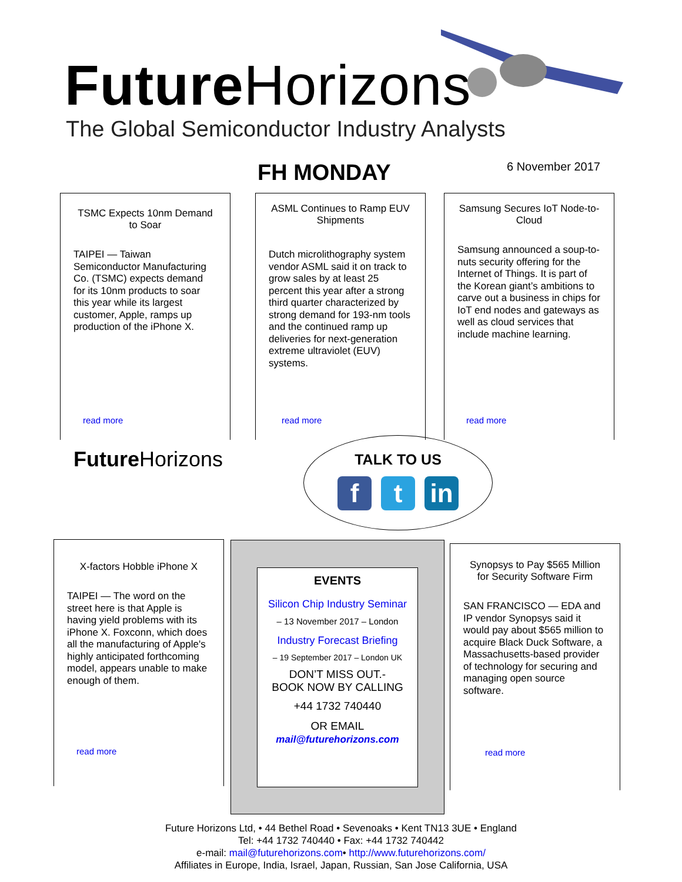Future Horizons
The Global Semiconductor Industry Analysts
FH MONDAY 6 November 2017
TSMC Expects 10nm Demand to Soar
TAIPEI — Taiwan Semiconductor Manufacturing Co. (TSMC) expects demand for its 10nm products to soar this year while its largest customer, Apple, ramps up production of the iPhone X.
read more
ASML Continues to Ramp EUV Shipments
Dutch microlithography system vendor ASML said it on track to grow sales by at least 25 percent this year after a strong third quarter characterized by strong demand for 193-nm tools and the continued ramp up deliveries for next-generation extreme ultraviolet (EUV) systems.
read more
Samsung Secures IoT Node-to-Cloud
Samsung announced a soup-to-nuts security offering for the Internet of Things. It is part of the Korean giant’s ambitions to carve out a business in chips for IoT end nodes and gateways as well as cloud services that include machine learning.
read more
Future Horizons
TALK TO US
ft in
X-factors Hobble iPhone X
TAIPEI — The word on the street here is that Apple is having yield problems with its iPhone X. Foxconn, which does all the manufacturing of Apple's highly anticipated forthcoming model, appears unable to make enough of them.
read more
EVENTS
Silicon Chip Industry Seminar
– 13 November 2017 – London
Industry Forecast Briefing
– 19 September 2017 – London UK
DON’T MISS OUT.-
BOOK NOW BY CALLING
+44 1732 740440
OR EMAIL
mail@futurehorizons.com
Synopsys to Pay $565 Million for Security Software Firm
SAN FRANCISCO — EDA and IP vendor Synopsys said it would pay about $565 million to acquire Black Duck Software, a Massachusetts-based provider of technology for securing and managing open source software.
read more
Future Horizons Ltd, • 44 Bethel Road • Sevenoaks • Kent TN13 3UE • England
Tel: +44 1732 740440 • Fax: +44 1732 740442
e-mail: mail@futurehorizons.com• http://www.futurehorizons.com/
Affiliates in Europe, India, Israel, Japan, Russian, San Jose California, USA